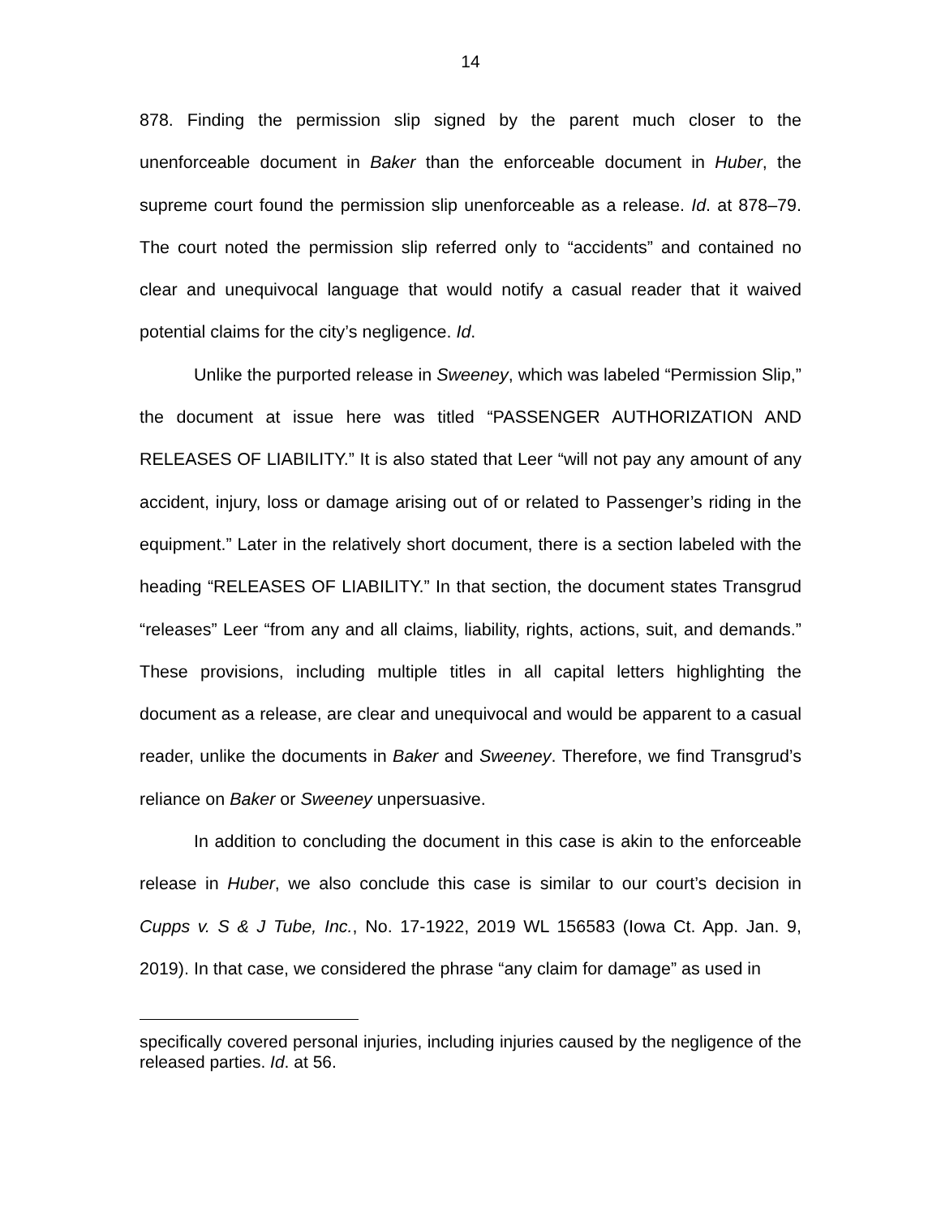14
878. Finding the permission slip signed by the parent much closer to the unenforceable document in Baker than the enforceable document in Huber, the supreme court found the permission slip unenforceable as a release. Id. at 878–79. The court noted the permission slip referred only to “accidents” and contained no clear and unequivocal language that would notify a casual reader that it waived potential claims for the city’s negligence. Id.
Unlike the purported release in Sweeney, which was labeled “Permission Slip,” the document at issue here was titled “PASSENGER AUTHORIZATION AND RELEASES OF LIABILITY.” It is also stated that Leer “will not pay any amount of any accident, injury, loss or damage arising out of or related to Passenger’s riding in the equipment.” Later in the relatively short document, there is a section labeled with the heading “RELEASES OF LIABILITY.” In that section, the document states Transgrud “releases” Leer “from any and all claims, liability, rights, actions, suit, and demands.” These provisions, including multiple titles in all capital letters highlighting the document as a release, are clear and unequivocal and would be apparent to a casual reader, unlike the documents in Baker and Sweeney. Therefore, we find Transgrud’s reliance on Baker or Sweeney unpersuasive.
In addition to concluding the document in this case is akin to the enforceable release in Huber, we also conclude this case is similar to our court’s decision in Cupps v. S & J Tube, Inc., No. 17-1922, 2019 WL 156583 (Iowa Ct. App. Jan. 9, 2019). In that case, we considered the phrase “any claim for damage” as used in
specifically covered personal injuries, including injuries caused by the negligence of the released parties. Id. at 56.